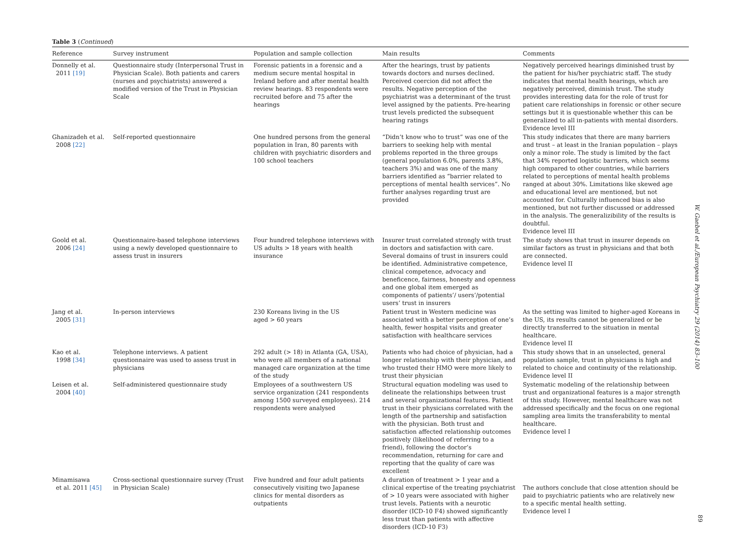Table 3 (Continued)
| Reference | Survey instrument | Population and sample collection | Main results | Comments |
| --- | --- | --- | --- | --- |
| Donnelly et al. 2011 [19] | Questionnaire study (Interpersonal Trust in Physician Scale). Both patients and carers (nurses and psychiatrists) answered a modified version of the Trust in Physician Scale | Forensic patients in a forensic and a medium secure mental hospital in Ireland before and after mental health review hearings. 83 respondents were recruited before and 75 after the hearings | After the hearings, trust by patients towards doctors and nurses declined. Perceived coercion did not affect the results. Negative perception of the psychiatrist was a determinant of the trust level assigned by the patients. Pre-hearing trust levels predicted the subsequent hearing ratings | Negatively perceived hearings diminished trust by the patient for his/her psychiatric staff. The study indicates that mental health hearings, which are negatively perceived, diminish trust. The study provides interesting data for the role of trust for patient care relationships in forensic or other secure settings but it is questionable whether this can be generalized to all in-patients with mental disorders. Evidence level III |
| Ghanizadeh et al. 2008 [22] | Self-reported questionnaire | One hundred persons from the general population in Iran, 80 parents with children with psychiatric disorders and 100 school teachers | “Didn’t know who to trust” was one of the barriers to seeking help with mental problems reported in the three groups (general population 6.0%, parents 3.8%, teachers 3%) and was one of the many barriers identified as “barrier related to perceptions of mental health services”. No further analyses regarding trust are provided | This study indicates that there are many barriers and trust – at least in the Iranian population – plays only a minor role. The study is limited by the fact that 34% reported logistic barriers, which seems high compared to other countries, while barriers related to perceptions of mental health problems ranged at about 30%. Limitations like skewed age and educational level are mentioned, but not accounted for. Culturally influenced bias is also mentioned, but not further discussed or addressed in the analysis. The generalizibility of the results is doubtful. Evidence level III |
| Goold et al. 2006 [24] | Questionnaire-based telephone interviews using a newly developed questionnaire to assess trust in insurers | Four hundred telephone interviews with US adults > 18 years with health insurance | Insurer trust correlated strongly with trust in doctors and satisfaction with care. Several domains of trust in insurers could be identified. Administrative competence, clinical competence, advocacy and beneficence, fairness, honesty and openness and one global item emerged as components of patients’/ users’/potential users’ trust in insurers | The study shows that trust in insurer depends on similar factors as trust in physicians and that both are connected. Evidence level II |
| Jang et al. 2005 [31] | In-person interviews | 230 Koreans living in the US aged > 60 years | Patient trust in Western medicine was associated with a better perception of one’s health, fewer hospital visits and greater satisfaction with healthcare services | As the setting was limited to higher-aged Koreans in the US, its results cannot be generalized or be directly transferred to the situation in mental healthcare. Evidence level II |
| Kao et al. 1998 [34] | Telephone interviews. A patient questionnaire was used to assess trust in physicians | 292 adult (> 18) in Atlanta (GA, USA), who were all members of a national managed care organization at the time of the study | Patients who had choice of physician, had a longer relationship with their physician, and who trusted their HMO were more likely to trust their physician | This study shows that in an unselected, general population sample, trust in physicians is high and related to choice and continuity of the relationship. Evidence level II |
| Leisen et al. 2004 [40] | Self-administered questionnaire study | Employees of a southwestern US service organization (241 respondents among 1500 surveyed employees). 214 respondents were analysed | Structural equation modeling was used to delineate the relationships between trust and several organizational features. Patient trust in their physicians correlated with the length of the partnership and satisfaction with the physician. Both trust and satisfaction affected relationship outcomes positively (likelihood of referring to a friend), following the doctor’s recommendation, returning for care and reporting that the quality of care was excellent | Systematic modeling of the relationship between trust and organizational features is a major strength of this study. However, mental healthcare was not addressed specifically and the focus on one regional sampling area limits the transferability to mental healthcare. Evidence level I |
| Minamisawa et al. 2011 [45] | Cross-sectional questionnaire survey (Trust in Physician Scale) | Five hundred and four adult patients consecutively visiting two Japanese clinics for mental disorders as outpatients | A duration of treatment > 1 year and a clinical expertise of the treating psychiatrist of > 10 years were associated with higher trust levels. Patients with a neurotic disorder (ICD-10 F4) showed significantly less trust than patients with affective disorders (ICD-10 F3) | The authors conclude that close attention should be paid to psychiatric patients who are relatively new to a specific mental health setting. Evidence level I |
W. Gaebel et al./European Psychiatry 29 (2014) 83–100
89